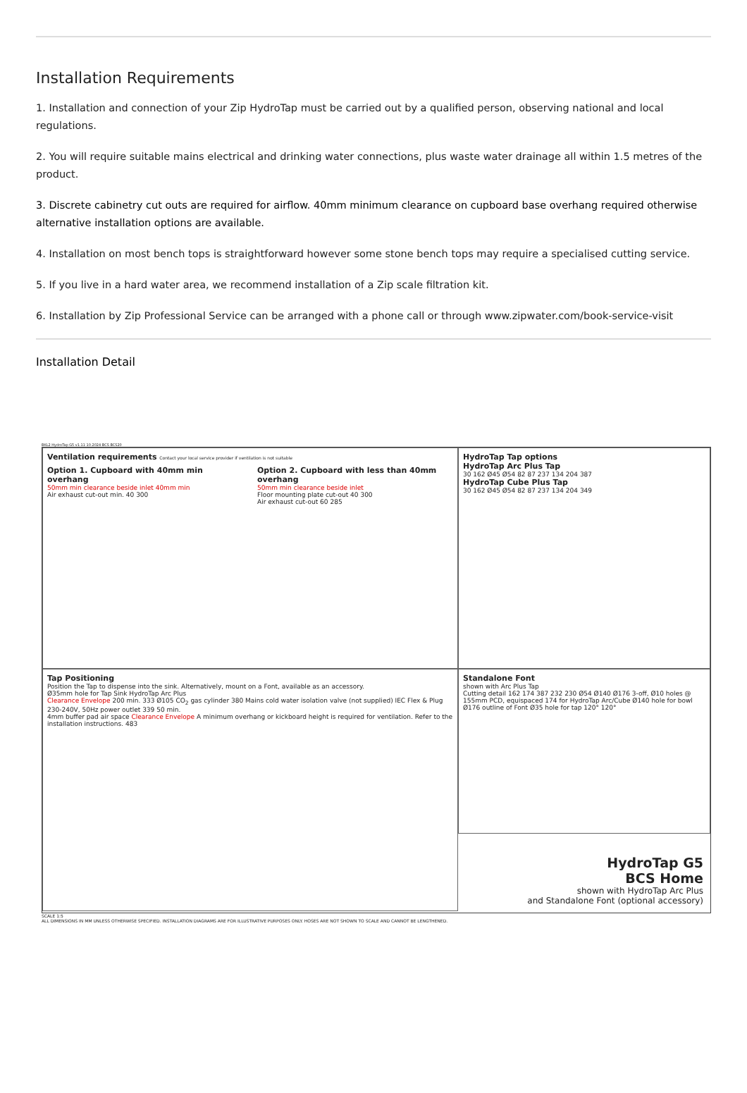Installation Requirements
1. Installation and connection of your Zip HydroTap must be carried out by a qualified person, observing national and local regulations.
2. You will require suitable mains electrical and drinking water connections, plus waste water drainage all within 1.5 metres of the product.
3. Discrete cabinetry cut outs are required for airflow. 40mm minimum clearance on cupboard base overhang required otherwise alternative installation options are available.
4. Installation on most bench tops is straightforward however some stone bench tops may require a specialised cutting service.
5. If you live in a hard water area, we recommend installation of a Zip scale filtration kit.
6. Installation by Zip Professional Service can be arranged with a phone call or through www.zipwater.com/book-service-visit
Installation Detail
BKL2 HydroTap G5 v1.11 10.2024 BCS BCS20
Ventilation requirements Contact your local service provider if ventilation is not suitable
Option 1. Cupboard with 40mm min overhang
50mm min clearance beside inlet 40mm min
Air exhaust cut-out min. 40 300
Option 2. Cupboard with less than 40mm overhang
50mm min clearance beside inlet
Floor mounting plate cut-out 40 300
Air exhaust cut-out 60 285
Tap Positioning
Position the Tap to dispense into the sink. Alternatively, mount on a Font, available as an accessory.
Ø35mm hole for Tap Sink HydroTap Arc Plus
Clearance Envelope 200 min. 333 Ø105 CO<sub>2</sub> gas cylinder 380 Mains cold water isolation valve (not supplied) IEC Flex & Plug 230-240V, 50Hz power outlet 339 50 min.
4mm buffer pad air space Clearance Envelope A minimum overhang or kickboard height is required for ventilation. Refer to the installation instructions. 483
HydroTap Tap options
HydroTap Arc Plus Tap
30 162 Ø45 Ø54 82 87 237 134 204 387
HydroTap Cube Plus Tap
30 162 Ø45 Ø54 82 87 237 134 204 349
Standalone Font
shown with Arc Plus Tap
Cutting detail 162 174 387 232 230 Ø54 Ø140 Ø176 3-off, Ø10 holes @ 155mm PCD, equispaced 174 for HydroTap Arc/Cube Ø140 hole for bowl Ø176 outline of Font Ø35 hole for tap 120° 120°
HydroTap G5
BCS Home
shown with HydroTap Arc Plus
and Standalone Font (optional accessory)
SCALE 1:5
ALL DIMENSIONS IN MM UNLESS OTHERWISE SPECIFIED. INSTALLATION DIAGRAMS ARE FOR ILLUSTRATIVE PURPOSES ONLY. HOSES ARE NOT SHOWN TO SCALE AND CANNOT BE LENGTHENED.